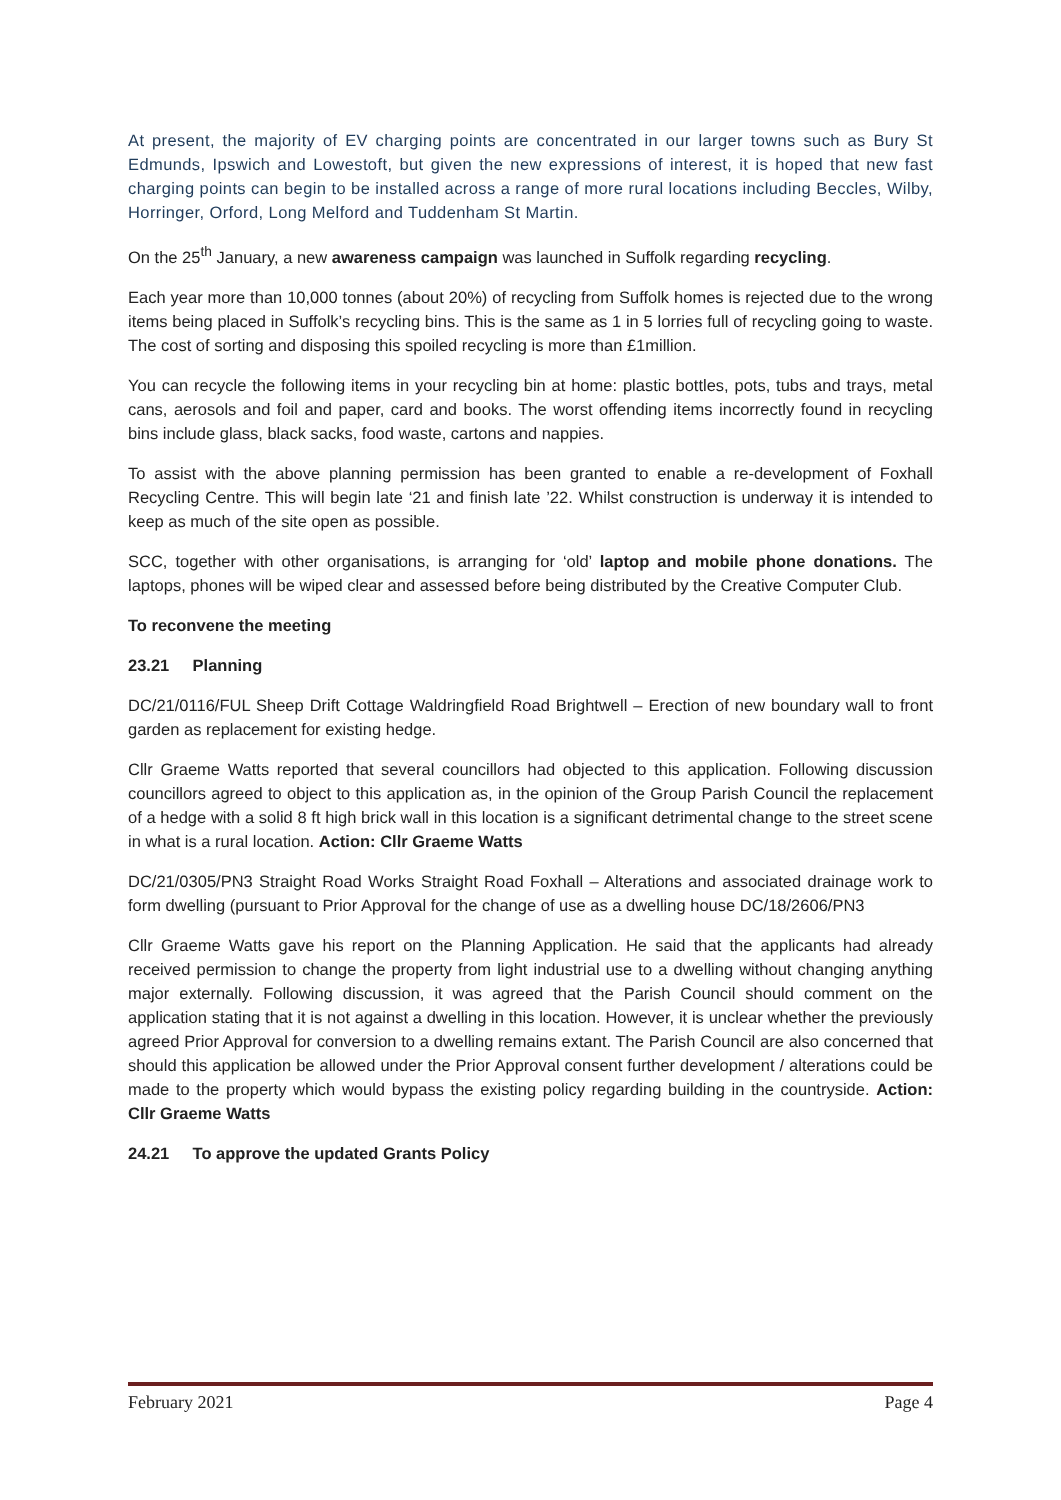At present, the majority of EV charging points are concentrated in our larger towns such as Bury St Edmunds, Ipswich and Lowestoft, but given the new expressions of interest, it is hoped that new fast charging points can begin to be installed across a range of more rural locations including Beccles, Wilby, Horringer, Orford, Long Melford and Tuddenham St Martin.
On the 25<sup>th</sup> January, a new awareness campaign was launched in Suffolk regarding recycling.
Each year more than 10,000 tonnes (about 20%) of recycling from Suffolk homes is rejected due to the wrong items being placed in Suffolk’s recycling bins. This is the same as 1 in 5 lorries full of recycling going to waste. The cost of sorting and disposing this spoiled recycling is more than £1million.
You can recycle the following items in your recycling bin at home: plastic bottles, pots, tubs and trays, metal cans, aerosols and foil and paper, card and books. The worst offending items incorrectly found in recycling bins include glass, black sacks, food waste, cartons and nappies.
To assist with the above planning permission has been granted to enable a re-development of Foxhall Recycling Centre. This will begin late ‘21 and finish late ’22. Whilst construction is underway it is intended to keep as much of the site open as possible.
SCC, together with other organisations, is arranging for ‘old’ laptop and mobile phone donations. The laptops, phones will be wiped clear and assessed before being distributed by the Creative Computer Club.
To reconvene the meeting
23.21 Planning
DC/21/0116/FUL Sheep Drift Cottage Waldringfield Road Brightwell – Erection of new boundary wall to front garden as replacement for existing hedge.
Cllr Graeme Watts reported that several councillors had objected to this application. Following discussion councillors agreed to object to this application as, in the opinion of the Group Parish Council the replacement of a hedge with a solid 8 ft high brick wall in this location is a significant detrimental change to the street scene in what is a rural location. Action: Cllr Graeme Watts
DC/21/0305/PN3 Straight Road Works Straight Road Foxhall – Alterations and associated drainage work to form dwelling (pursuant to Prior Approval for the change of use as a dwelling house DC/18/2606/PN3
Cllr Graeme Watts gave his report on the Planning Application. He said that the applicants had already received permission to change the property from light industrial use to a dwelling without changing anything major externally. Following discussion, it was agreed that the Parish Council should comment on the application stating that it is not against a dwelling in this location. However, it is unclear whether the previously agreed Prior Approval for conversion to a dwelling remains extant. The Parish Council are also concerned that should this application be allowed under the Prior Approval consent further development / alterations could be made to the property which would bypass the existing policy regarding building in the countryside. Action: Cllr Graeme Watts
24.21 To approve the updated Grants Policy
February 2021 Page 4